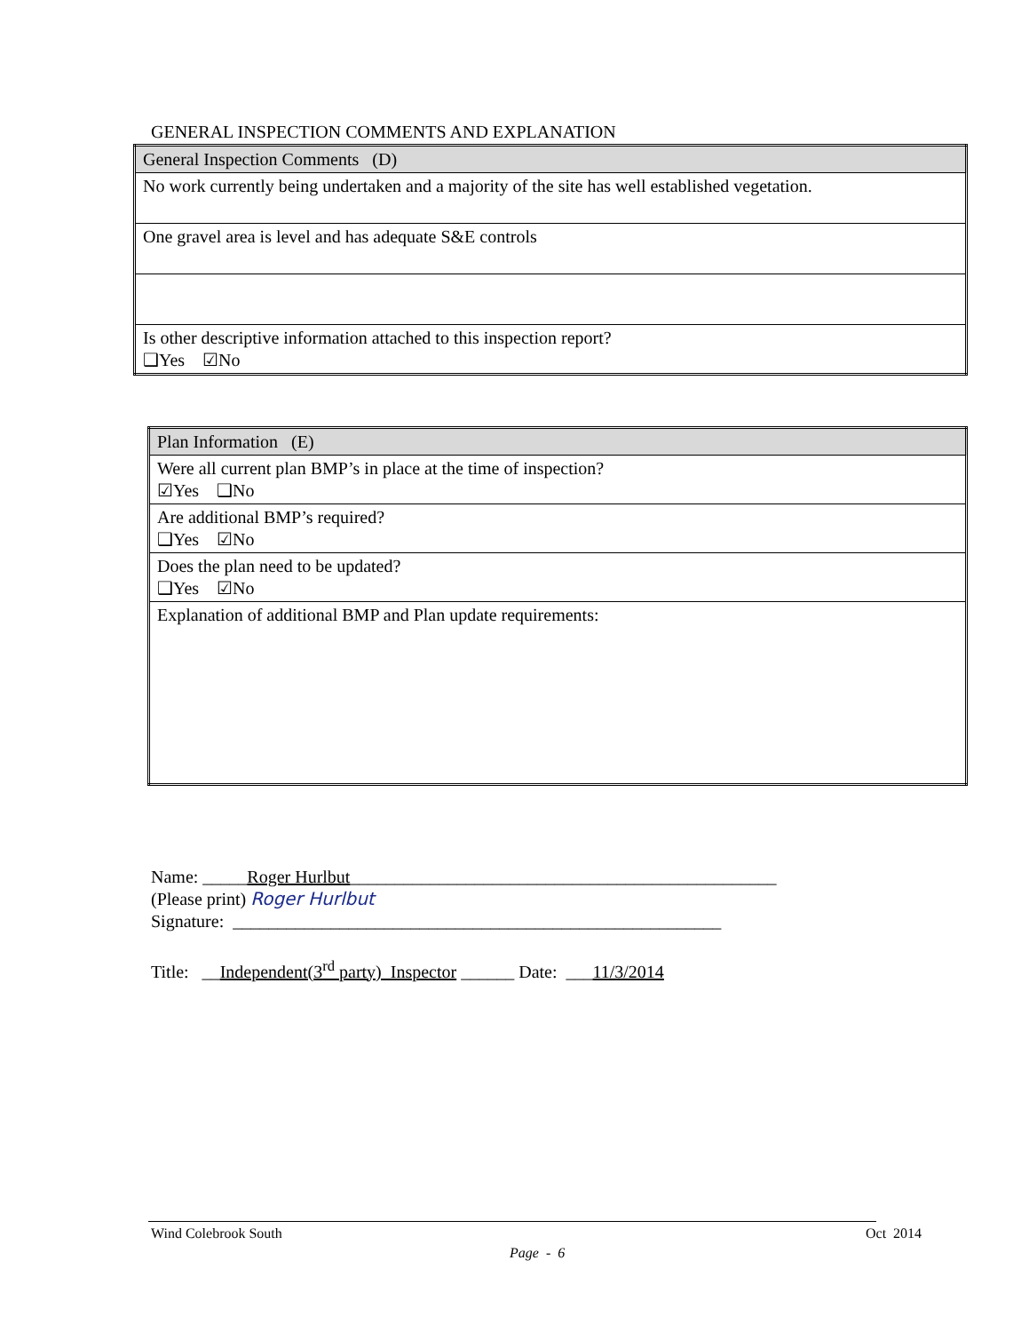GENERAL INSPECTION COMMENTS AND EXPLANATION
| General Inspection Comments (D) |
| No work currently being undertaken and a majority of the site has well established vegetation. |
| One gravel area is level and has adequate S&E controls |
| Is other descriptive information attached to this inspection report? ❑Yes ☑No |
| Plan Information (E) |
| Were all current plan BMP’s in place at the time of inspection? ☑Yes ❑No |
| Are additional BMP’s required? ❑Yes ☑No |
| Does the plan need to be updated? ❑Yes ☑No |
| Explanation of additional BMP and Plan update requirements: |
Name: _____Roger Hurlbut________________________________________________
(Please print) Roger Hurlbut
Signature: _______________________________________________________
Title: __Independent(3<sup>rd</sup> party) Inspector ______ Date: ___11/3/2014
Wind Colebrook South Oct 2014
Page - 6